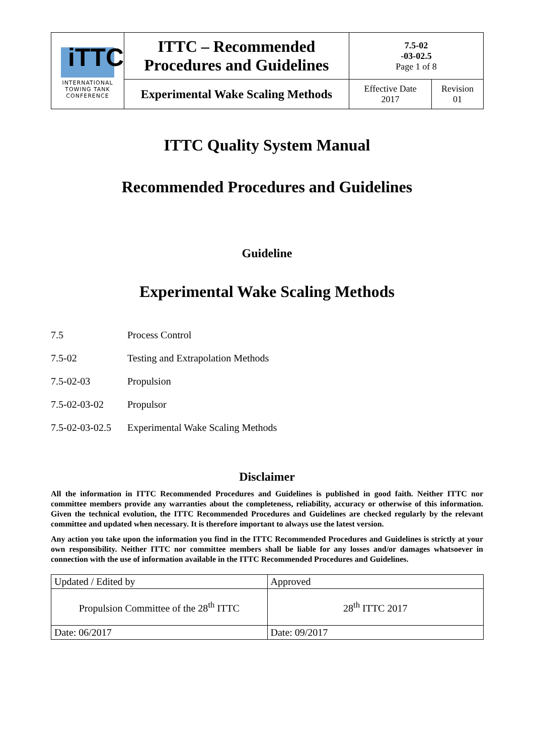| iTTC INTERNATIONAL TOWING TANK CONFERENCE | ITTC – Recommended Procedures and Guidelines | 7.5-02 -03-02.5 Page 1 of 8 | |
| | Experimental Wake Scaling Methods | Effective Date 2017 | Revision 01 |
ITTC Quality System Manual
Recommended Procedures and Guidelines
Guideline
Experimental Wake Scaling Methods
7.5 Process Control
7.5-02 Testing and Extrapolation Methods
7.5-02-03 Propulsion
7.5-02-03-02 Propulsor
7.5-02-03-02.5 Experimental Wake Scaling Methods
Disclaimer
All the information in ITTC Recommended Procedures and Guidelines is published in good faith. Neither ITTC nor committee members provide any warranties about the completeness, reliability, accuracy or otherwise of this information. Given the technical evolution, the ITTC Recommended Procedures and Guidelines are checked regularly by the relevant committee and updated when necessary. It is therefore important to always use the latest version.
Any action you take upon the information you find in the ITTC Recommended Procedures and Guidelines is strictly at your own responsibility. Neither ITTC nor committee members shall be liable for any losses and/or damages whatsoever in connection with the use of information available in the ITTC Recommended Procedures and Guidelines.
| Updated / Edited by | Approved |
| Propulsion Committee of the 28<sup>th</sup> ITTC | 28<sup>th</sup> ITTC 2017 |
| Date: 06/2017 | Date: 09/2017 |